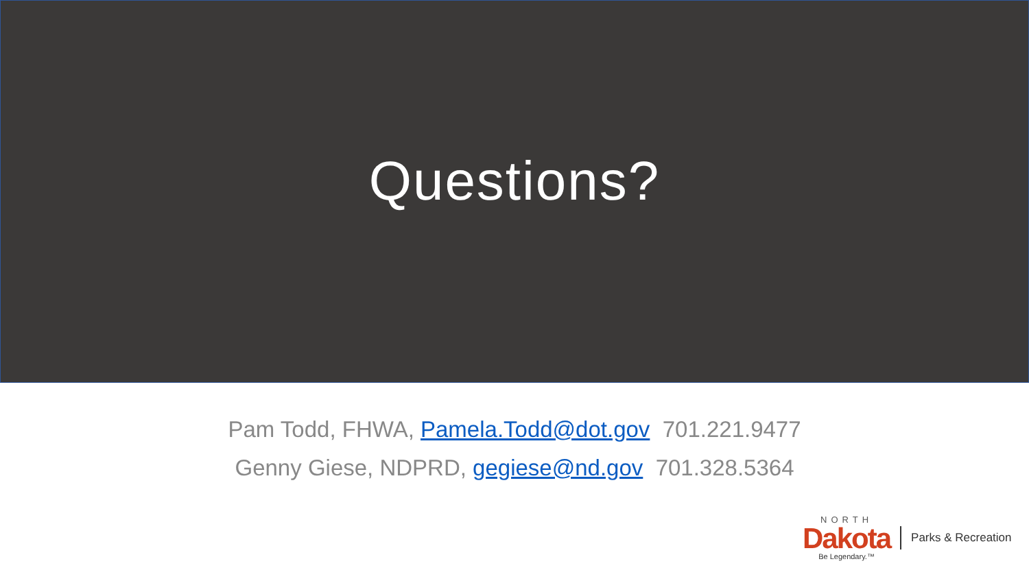Questions?
Pam Todd, FHWA, Pamela.Todd@dot.gov 701.221.9477
Genny Giese, NDPRD, gegiese@nd.gov 701.328.5364
NORTH
Dakota
Be Legendary.™
Parks & Recreation